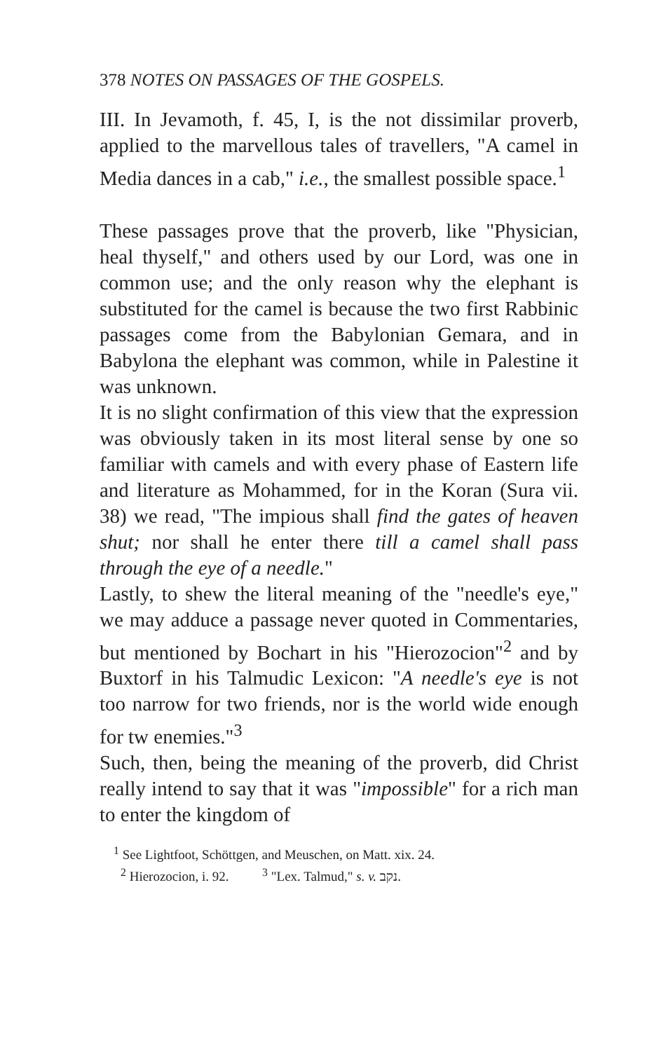378 NOTES ON PASSAGES OF THE GOSPELS.
III. In Jevamoth, f. 45, I, is the not dissimilar proverb, applied to the marvellous tales of travellers, "A camel in Media dances in a cab," i.e., the smallest possible space.<sup>1</sup>
These passages prove that the proverb, like "Physician, heal thyself," and others used by our Lord, was one in common use; and the only reason why the elephant is substituted for the camel is because the two first Rabbinic passages come from the Babylonian Gemara, and in Babylona the elephant was common, while in Palestine it was unknown.
It is no slight confirmation of this view that the expression was obviously taken in its most literal sense by one so familiar with camels and with every phase of Eastern life and literature as Mohammed, for in the Koran (Sura vii. 38) we read, "The impious shall find the gates of heaven shut; nor shall he enter there till a camel shall pass through the eye of a needle."
Lastly, to shew the literal meaning of the "needle's eye," we may adduce a passage never quoted in Commentaries, but mentioned by Bochart in his "Hierozocion"<sup>2</sup> and by Buxtorf in his Talmudic Lexicon: "A needle's eye is not too narrow for two friends, nor is the world wide enough for tw enemies."<sup>3</sup>
Such, then, being the meaning of the proverb, did Christ really intend to say that it was "impossible" for a rich man to enter the kingdom of
<sup>1</sup> See Lightfoot, Schöttgen, and Meuschen, on Matt. xix. 24.
<sup>2</sup> Hierozocion, i. 92. <sup>3</sup> "Lex. Talmud," s. v. נקב.